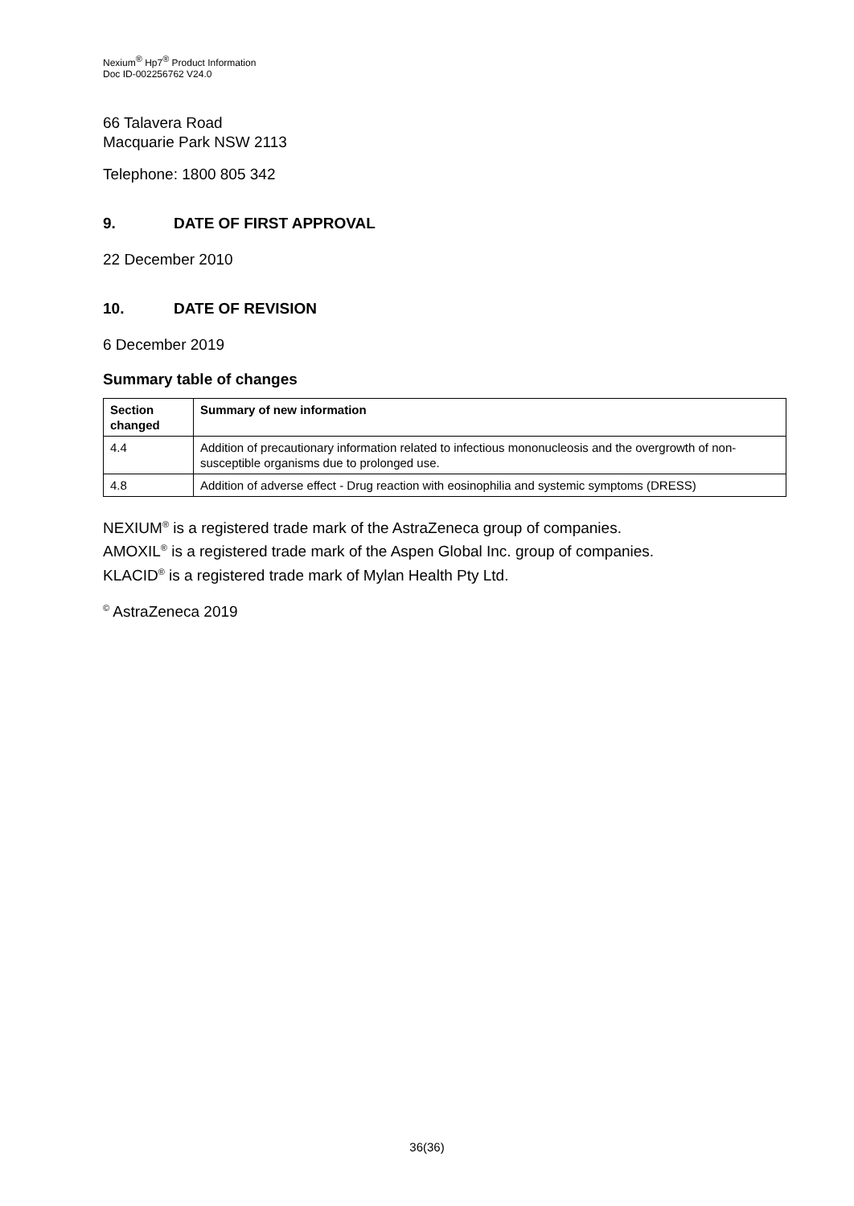Nexium<sup>®</sup> Hp7<sup>®</sup> Product Information
Doc ID-002256762 V24.0
66 Talavera Road
Macquarie Park NSW 2113
Telephone: 1800 805 342
9. DATE OF FIRST APPROVAL
22 December 2010
10. DATE OF REVISION
6 December 2019
Summary table of changes
| Section changed | Summary of new information |
| --- | --- |
| 4.4 | Addition of precautionary information related to infectious mononucleosis and the overgrowth of non-susceptible organisms due to prolonged use. |
| 4.8 | Addition of adverse effect - Drug reaction with eosinophilia and systemic symptoms (DRESS) |
NEXIUM<sup>®</sup> is a registered trade mark of the AstraZeneca group of companies.
AMOXIL<sup>®</sup> is a registered trade mark of the Aspen Global Inc. group of companies.
KLACID<sup>®</sup> is a registered trade mark of Mylan Health Pty Ltd.
<sup>©</sup> AstraZeneca 2019
36(36)